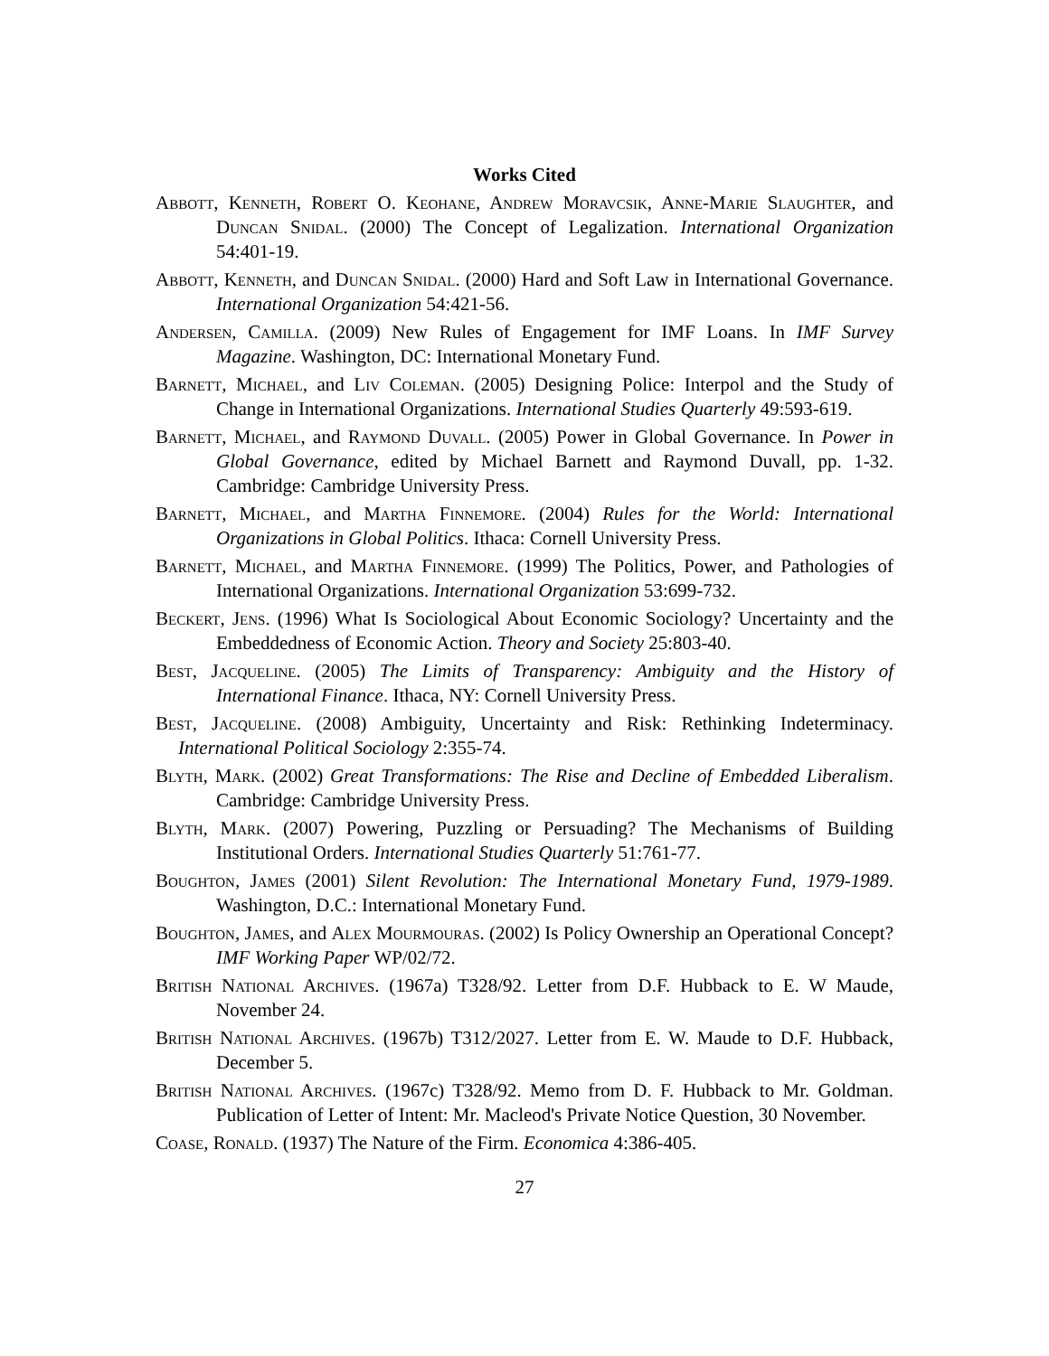Works Cited
Abbott, Kenneth, Robert O. Keohane, Andrew Moravcsik, Anne-Marie Slaughter, and Duncan Snidal. (2000) The Concept of Legalization. International Organization 54:401-19.
Abbott, Kenneth, and Duncan Snidal. (2000) Hard and Soft Law in International Governance. International Organization 54:421-56.
Andersen, Camilla. (2009) New Rules of Engagement for IMF Loans. In IMF Survey Magazine. Washington, DC: International Monetary Fund.
Barnett, Michael, and Liv Coleman. (2005) Designing Police: Interpol and the Study of Change in International Organizations. International Studies Quarterly 49:593-619.
Barnett, Michael, and Raymond Duvall. (2005) Power in Global Governance. In Power in Global Governance, edited by Michael Barnett and Raymond Duvall, pp. 1-32. Cambridge: Cambridge University Press.
Barnett, Michael, and Martha Finnemore. (2004) Rules for the World: International Organizations in Global Politics. Ithaca: Cornell University Press.
Barnett, Michael, and Martha Finnemore. (1999) The Politics, Power, and Pathologies of International Organizations. International Organization 53:699-732.
Beckert, Jens. (1996) What Is Sociological About Economic Sociology? Uncertainty and the Embeddedness of Economic Action. Theory and Society 25:803-40.
Best, Jacqueline. (2005) The Limits of Transparency: Ambiguity and the History of International Finance. Ithaca, NY: Cornell University Press.
Best, Jacqueline. (2008) Ambiguity, Uncertainty and Risk: Rethinking Indeterminacy. International Political Sociology 2:355-74.
Blyth, Mark. (2002) Great Transformations: The Rise and Decline of Embedded Liberalism. Cambridge: Cambridge University Press.
Blyth, Mark. (2007) Powering, Puzzling or Persuading? The Mechanisms of Building Institutional Orders. International Studies Quarterly 51:761-77.
Boughton, James (2001) Silent Revolution: The International Monetary Fund, 1979-1989. Washington, D.C.: International Monetary Fund.
Boughton, James, and Alex Mourmouras. (2002) Is Policy Ownership an Operational Concept? IMF Working Paper WP/02/72.
British National Archives. (1967a) T328/92. Letter from D.F. Hubback to E. W Maude, November 24.
British National Archives. (1967b) T312/2027. Letter from E. W. Maude to D.F. Hubback, December 5.
British National Archives. (1967c) T328/92. Memo from D. F. Hubback to Mr. Goldman. Publication of Letter of Intent: Mr. Macleod's Private Notice Question, 30 November.
Coase, Ronald. (1937) The Nature of the Firm. Economica 4:386-405.
27